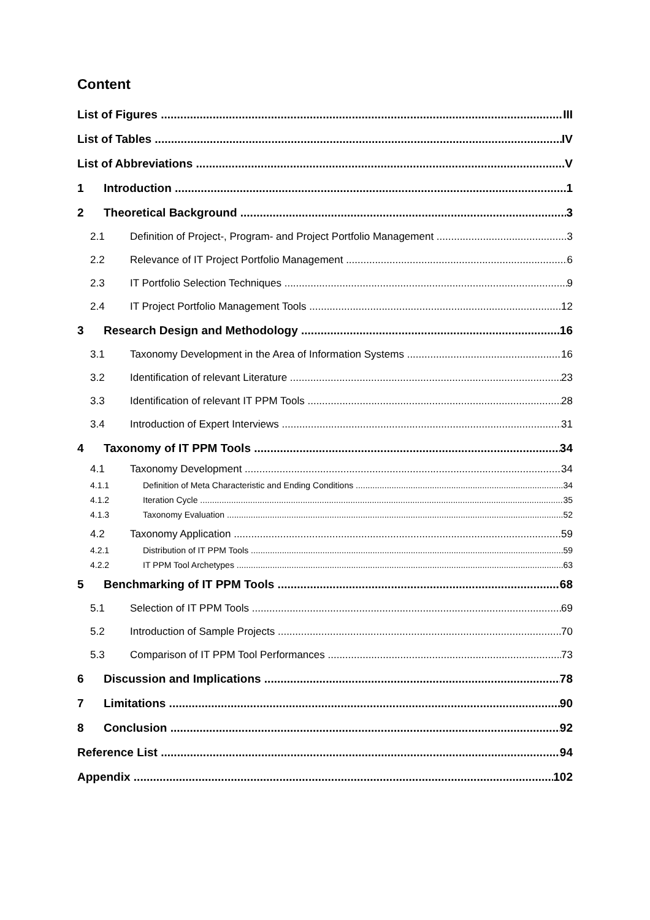Content
List of Figures III
List of Tables IV
List of Abbreviations V
1 Introduction 1
2 Theoretical Background 3
2.1 Definition of Project-, Program- and Project Portfolio Management 3
2.2 Relevance of IT Project Portfolio Management 6
2.3 IT Portfolio Selection Techniques 9
2.4 IT Project Portfolio Management Tools 12
3 Research Design and Methodology 16
3.1 Taxonomy Development in the Area of Information Systems 16
3.2 Identification of relevant Literature 23
3.3 Identification of relevant IT PPM Tools 28
3.4 Introduction of Expert Interviews 31
4 Taxonomy of IT PPM Tools 34
4.1 Taxonomy Development 34
4.1.1 Definition of Meta Characteristic and Ending Conditions 34
4.1.2 Iteration Cycle 35
4.1.3 Taxonomy Evaluation 52
4.2 Taxonomy Application 59
4.2.1 Distribution of IT PPM Tools 59
4.2.2 IT PPM Tool Archetypes 63
5 Benchmarking of IT PPM Tools 68
5.1 Selection of IT PPM Tools 69
5.2 Introduction of Sample Projects 70
5.3 Comparison of IT PPM Tool Performances 73
6 Discussion and Implications 78
7 Limitations 90
8 Conclusion 92
Reference List 94
Appendix 102